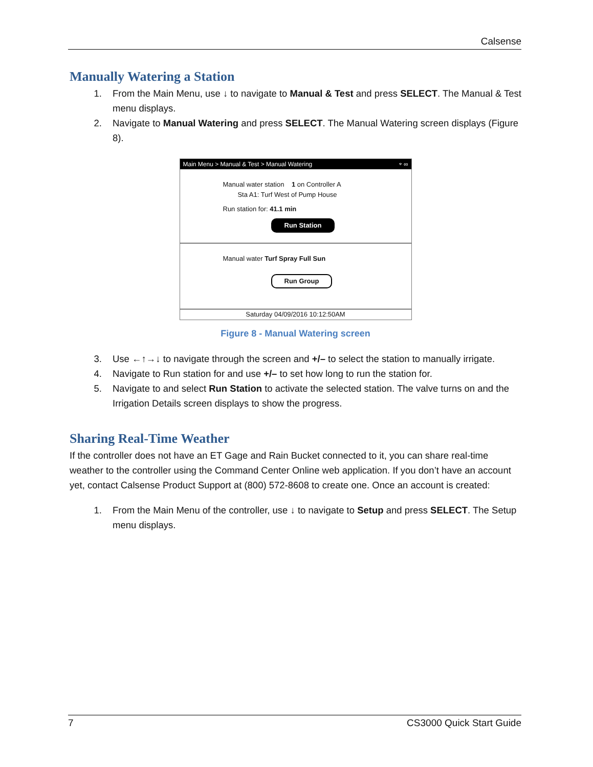Calsense
Manually Watering a Station
1. From the Main Menu, use ↓ to navigate to Manual & Test and press SELECT. The Manual & Test menu displays.
2. Navigate to Manual Watering and press SELECT. The Manual Watering screen displays (Figure 8).
Main Menu > Manual & Test > Manual Watering ⌔ ∞
Manual water station 1 on Controller A
Sta A1: Turf West of Pump House
Run station for: 41.1 min
Run Station
Manual water Turf Spray Full Sun
Run Group
Saturday 04/09/2016 10:12:50AM
Figure 8 - Manual Watering screen
3. Use ←↑→↓ to navigate through the screen and +/– to select the station to manually irrigate.
4. Navigate to Run station for and use +/– to set how long to run the station for.
5. Navigate to and select Run Station to activate the selected station. The valve turns on and the Irrigation Details screen displays to show the progress.
Sharing Real-Time Weather
If the controller does not have an ET Gage and Rain Bucket connected to it, you can share real-time weather to the controller using the Command Center Online web application. If you don’t have an account yet, contact Calsense Product Support at (800) 572-8608 to create one. Once an account is created:
1. From the Main Menu of the controller, use ↓ to navigate to Setup and press SELECT. The Setup menu displays.
7 CS3000 Quick Start Guide